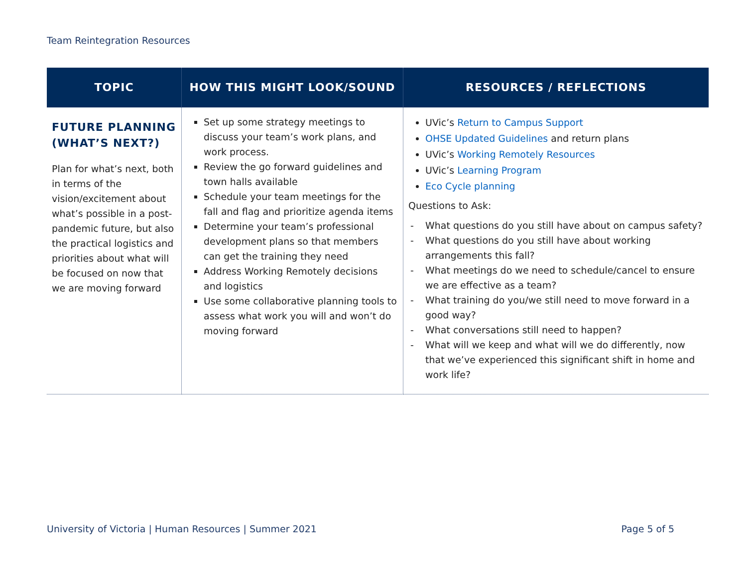Team Reintegration Resources
| TOPIC | HOW THIS MIGHT LOOK/SOUND | RESOURCES / REFLECTIONS |
| --- | --- | --- |
| FUTURE PLANNING (WHAT’S NEXT?) Plan for what’s next, both in terms of the vision/excitement about what’s possible in a post-pandemic future, but also the practical logistics and priorities about what will be focused on now that we are moving forward | Set up some strategy meetings to discuss your team’s work plans, and work process. Review the go forward guidelines and town halls available Schedule your team meetings for the fall and flag and prioritize agenda items Determine your team’s professional development plans so that members can get the training they need Address Working Remotely decisions and logistics Use some collaborative planning tools to assess what work you will and won’t do moving forward | UVic’s Return to Campus Support OHSE Updated Guidelines and return plans UVic’s Working Remotely Resources UVic’s Learning Program Eco Cycle planning Questions to Ask: - What questions do you still have about on campus safety? - What questions do you still have about working arrangements this fall? - What meetings do we need to schedule/cancel to ensure we are effective as a team? - What training do you/we still need to move forward in a good way? - What conversations still need to happen? - What will we keep and what will we do differently, now that we’ve experienced this significant shift in home and work life? |
University of Victoria | Human Resources | Summer 2021 Page 5 of 5